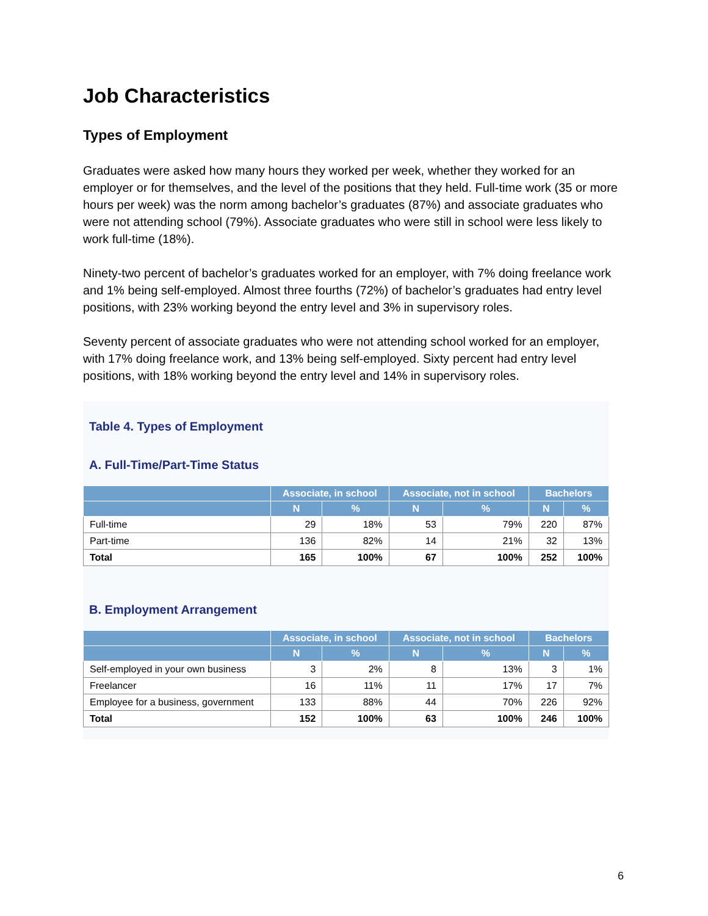Job Characteristics
Types of Employment
Graduates were asked how many hours they worked per week, whether they worked for an employer or for themselves, and the level of the positions that they held. Full-time work (35 or more hours per week) was the norm among bachelor’s graduates (87%) and associate graduates who were not attending school (79%). Associate graduates who were still in school were less likely to work full-time (18%).
Ninety-two percent of bachelor’s graduates worked for an employer, with 7% doing freelance work and 1% being self-employed. Almost three fourths (72%) of bachelor’s graduates had entry level positions, with 23% working beyond the entry level and 3% in supervisory roles.
Seventy percent of associate graduates who were not attending school worked for an employer, with 17% doing freelance work, and 13% being self-employed. Sixty percent had entry level positions, with 18% working beyond the entry level and 14% in supervisory roles.
Table 4. Types of Employment
A. Full-Time/Part-Time Status
| | Associate, in school | | Associate, not in school | | Bachelors | |
| --- | --- | --- | --- | --- | --- | --- |
| | N | % | N | % | N | % |
| Full-time | 29 | 18% | 53 | 79% | 220 | 87% |
| Part-time | 136 | 82% | 14 | 21% | 32 | 13% |
| Total | 165 | 100% | 67 | 100% | 252 | 100% |
B. Employment Arrangement
| | Associate, in school | | Associate, not in school | | Bachelors | |
| --- | --- | --- | --- | --- | --- | --- |
| | N | % | N | % | N | % |
| Self-employed in your own business | 3 | 2% | 8 | 13% | 3 | 1% |
| Freelancer | 16 | 11% | 11 | 17% | 17 | 7% |
| Employee for a business, government | 133 | 88% | 44 | 70% | 226 | 92% |
| Total | 152 | 100% | 63 | 100% | 246 | 100% |
6